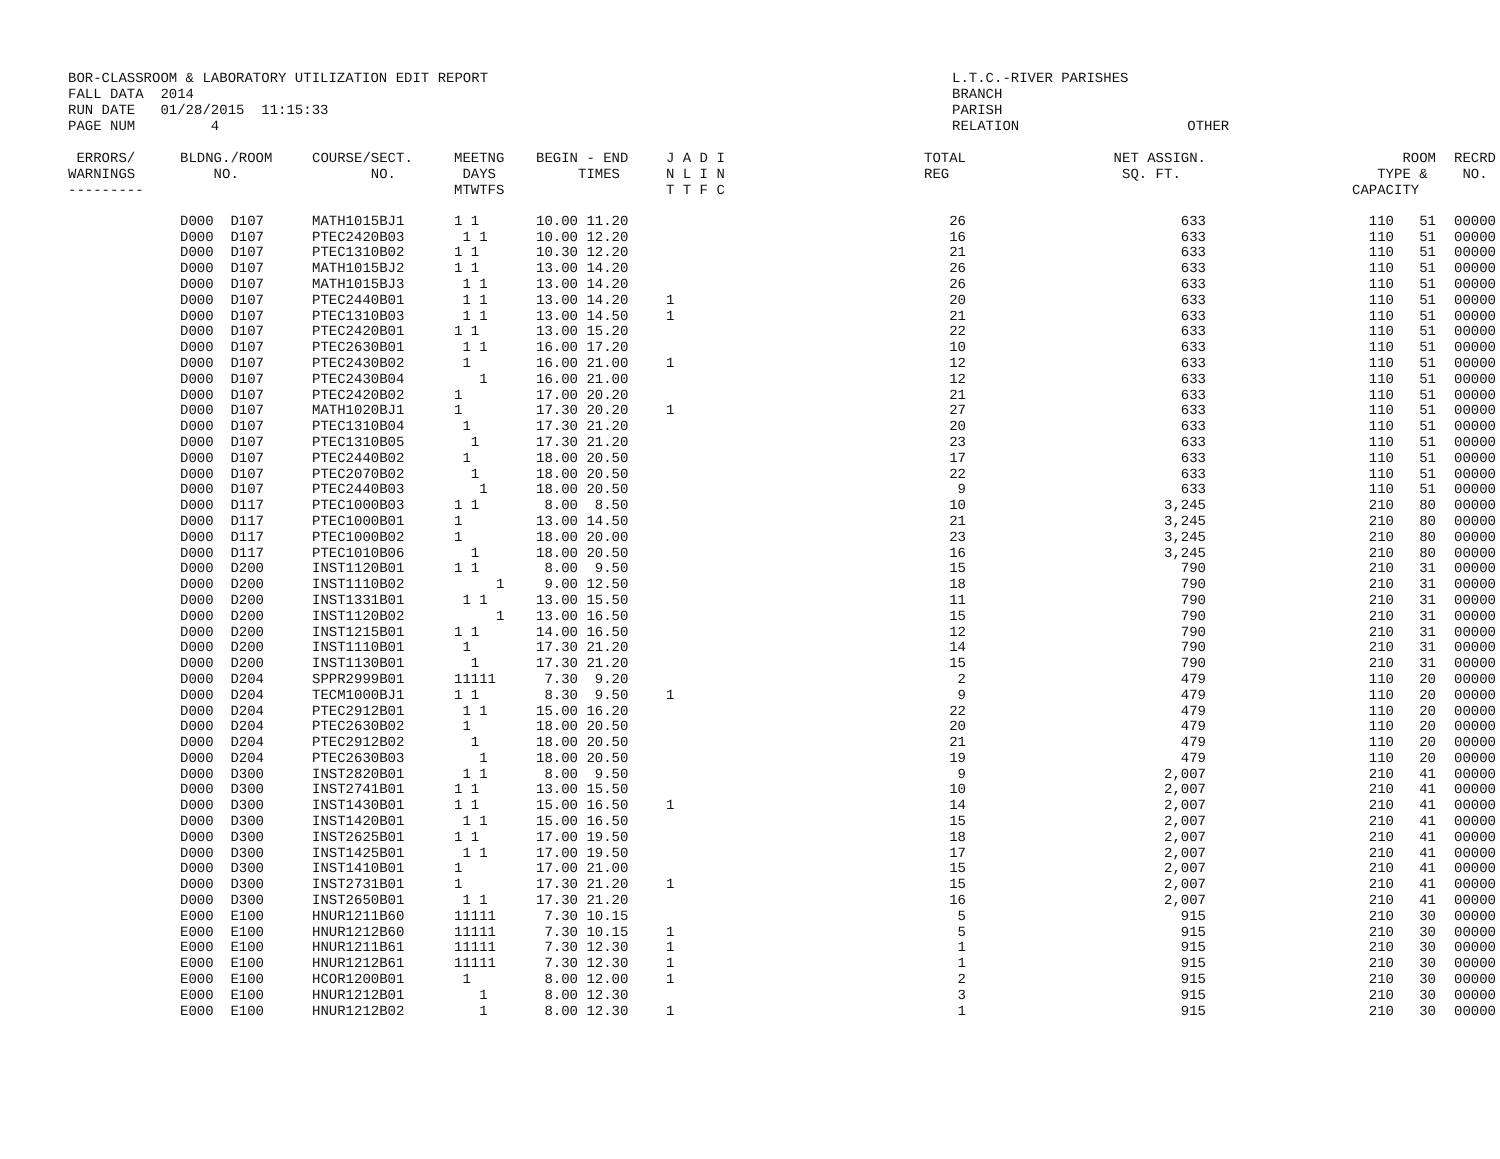BOR-CLASSROOM & LABORATORY UTILIZATION EDIT REPORT
FALL DATA  2014
RUN DATE   01/28/2015  11:15:33
PAGE NUM         4
L.T.C.-RIVER PARISHES
BRANCH
PARISH
RELATION                    OTHER
| ERRORS/ WARNINGS --------- | BLDNG./ROOM NO. | COURSE/SECT. NO. | MEETNG DAYS MTWTFS | BEGIN - END TIMES | J A D I N L I N T T F C | TOTAL REG | NET ASSIGN. SQ. FT. | ROOM TYPE & CAPACITY | RECRD NO. |
| --- | --- | --- | --- | --- | --- | --- | --- | --- | --- |
| | D000 D107 | MATH1015BJ1 | 1 1 | 10.00 11.20 | | 26 | 633 | 110 51 | 00000 |
| | D000 D107 | PTEC2420B03 | 1 1 | 10.00 12.20 | | 16 | 633 | 110 51 | 00000 |
| | D000 D107 | PTEC1310B02 | 1 1 | 10.30 12.20 | | 21 | 633 | 110 51 | 00000 |
| | D000 D107 | MATH1015BJ2 | 1 1 | 13.00 14.20 | | 26 | 633 | 110 51 | 00000 |
| | D000 D107 | MATH1015BJ3 | 1 1 | 13.00 14.20 | | 26 | 633 | 110 51 | 00000 |
| | D000 D107 | PTEC2440B01 | 1 1 | 13.00 14.20 | 1 | 20 | 633 | 110 51 | 00000 |
| | D000 D107 | PTEC1310B03 | 1 1 | 13.00 14.50 | 1 | 21 | 633 | 110 51 | 00000 |
| | D000 D107 | PTEC2420B01 | 1 1 | 13.00 15.20 | | 22 | 633 | 110 51 | 00000 |
| | D000 D107 | PTEC2630B01 | 1 1 | 16.00 17.20 | | 10 | 633 | 110 51 | 00000 |
| | D000 D107 | PTEC2430B02 | 1 | 16.00 21.00 | 1 | 12 | 633 | 110 51 | 00000 |
| | D000 D107 | PTEC2430B04 | 1 | 16.00 21.00 | | 12 | 633 | 110 51 | 00000 |
| | D000 D107 | PTEC2420B02 | 1 | 17.00 20.20 | | 21 | 633 | 110 51 | 00000 |
| | D000 D107 | MATH1020BJ1 | 1 | 17.30 20.20 | 1 | 27 | 633 | 110 51 | 00000 |
| | D000 D107 | PTEC1310B04 | 1 | 17.30 21.20 | | 20 | 633 | 110 51 | 00000 |
| | D000 D107 | PTEC1310B05 | 1 | 17.30 21.20 | | 23 | 633 | 110 51 | 00000 |
| | D000 D107 | PTEC2440B02 | 1 | 18.00 20.50 | | 17 | 633 | 110 51 | 00000 |
| | D000 D107 | PTEC2070B02 | 1 | 18.00 20.50 | | 22 | 633 | 110 51 | 00000 |
| | D000 D107 | PTEC2440B03 | 1 | 18.00 20.50 | | 9 | 633 | 110 51 | 00000 |
| | D000 D117 | PTEC1000B03 | 1 1 | 8.00 8.50 | | 10 | 3,245 | 210 80 | 00000 |
| | D000 D117 | PTEC1000B01 | 1 | 13.00 14.50 | | 21 | 3,245 | 210 80 | 00000 |
| | D000 D117 | PTEC1000B02 | 1 | 18.00 20.00 | | 23 | 3,245 | 210 80 | 00000 |
| | D000 D117 | PTEC1010B06 | 1 | 18.00 20.50 | | 16 | 3,245 | 210 80 | 00000 |
| | D000 D200 | INST1120B01 | 1 1 | 8.00 9.50 | | 15 | 790 | 210 31 | 00000 |
| | D000 D200 | INST1110B02 | 1 | 9.00 12.50 | | 18 | 790 | 210 31 | 00000 |
| | D000 D200 | INST1331B01 | 1 1 | 13.00 15.50 | | 11 | 790 | 210 31 | 00000 |
| | D000 D200 | INST1120B02 | 1 | 13.00 16.50 | | 15 | 790 | 210 31 | 00000 |
| | D000 D200 | INST1215B01 | 1 1 | 14.00 16.50 | | 12 | 790 | 210 31 | 00000 |
| | D000 D200 | INST1110B01 | 1 | 17.30 21.20 | | 14 | 790 | 210 31 | 00000 |
| | D000 D200 | INST1130B01 | 1 | 17.30 21.20 | | 15 | 790 | 210 31 | 00000 |
| | D000 D204 | SPPR2999B01 | 11111 | 7.30 9.20 | | 2 | 479 | 110 20 | 00000 |
| | D000 D204 | TECM1000BJ1 | 1 1 | 8.30 9.50 | 1 | 9 | 479 | 110 20 | 00000 |
| | D000 D204 | PTEC2912B01 | 1 1 | 15.00 16.20 | | 22 | 479 | 110 20 | 00000 |
| | D000 D204 | PTEC2630B02 | 1 | 18.00 20.50 | | 20 | 479 | 110 20 | 00000 |
| | D000 D204 | PTEC2912B02 | 1 | 18.00 20.50 | | 21 | 479 | 110 20 | 00000 |
| | D000 D204 | PTEC2630B03 | 1 | 18.00 20.50 | | 19 | 479 | 110 20 | 00000 |
| | D000 D300 | INST2820B01 | 1 1 | 8.00 9.50 | | 9 | 2,007 | 210 41 | 00000 |
| | D000 D300 | INST2741B01 | 1 1 | 13.00 15.50 | | 10 | 2,007 | 210 41 | 00000 |
| | D000 D300 | INST1430B01 | 1 1 | 15.00 16.50 | 1 | 14 | 2,007 | 210 41 | 00000 |
| | D000 D300 | INST1420B01 | 1 1 | 15.00 16.50 | | 15 | 2,007 | 210 41 | 00000 |
| | D000 D300 | INST2625B01 | 1 1 | 17.00 19.50 | | 18 | 2,007 | 210 41 | 00000 |
| | D000 D300 | INST1425B01 | 1 1 | 17.00 19.50 | | 17 | 2,007 | 210 41 | 00000 |
| | D000 D300 | INST1410B01 | 1 | 17.00 21.00 | | 15 | 2,007 | 210 41 | 00000 |
| | D000 D300 | INST2731B01 | 1 | 17.30 21.20 | 1 | 15 | 2,007 | 210 41 | 00000 |
| | D000 D300 | INST2650B01 | 1 1 | 17.30 21.20 | | 16 | 2,007 | 210 41 | 00000 |
| | E000 E100 | HNUR1211B60 | 11111 | 7.30 10.15 | | 5 | 915 | 210 30 | 00000 |
| | E000 E100 | HNUR1212B60 | 11111 | 7.30 10.15 | 1 | 5 | 915 | 210 30 | 00000 |
| | E000 E100 | HNUR1211B61 | 11111 | 7.30 12.30 | 1 | 1 | 915 | 210 30 | 00000 |
| | E000 E100 | HNUR1212B61 | 11111 | 7.30 12.30 | 1 | 1 | 915 | 210 30 | 00000 |
| | E000 E100 | HCOR1200B01 | 1 | 8.00 12.00 | 1 | 2 | 915 | 210 30 | 00000 |
| | E000 E100 | HNUR1212B01 | 1 | 8.00 12.30 | | 3 | 915 | 210 30 | 00000 |
| | E000 E100 | HNUR1212B02 | 1 | 8.00 12.30 | 1 | 1 | 915 | 210 30 | 00000 |